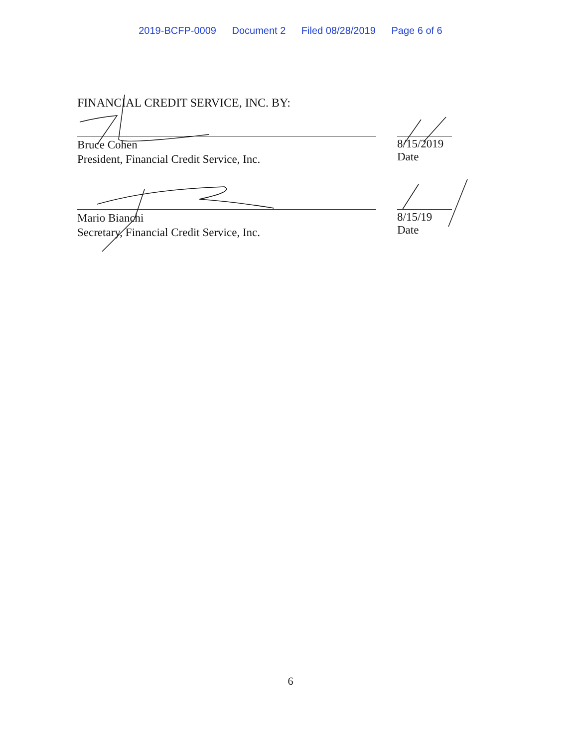2019-BCFP-0009 Document 2 Filed 08/28/2019 Page 6 of 6
FINANCIAL CREDIT SERVICE, INC. BY:
Bruce Cohen
President, Financial Credit Service, Inc.
8/15/2019
Date
Mario Bianchi
Secretary, Financial Credit Service, Inc.
8/15/19
Date
6